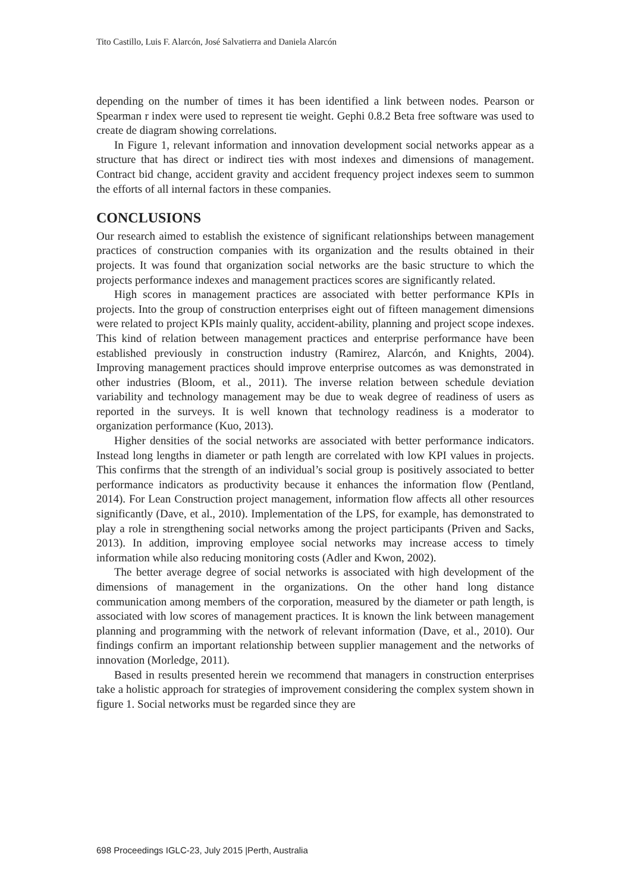Tito Castillo, Luis F. Alarcón, José Salvatierra and Daniela Alarcón
depending on the number of times it has been identified a link between nodes. Pearson or Spearman r index were used to represent tie weight. Gephi 0.8.2 Beta free software was used to create de diagram showing correlations.
In Figure 1, relevant information and innovation development social networks appear as a structure that has direct or indirect ties with most indexes and dimensions of management. Contract bid change, accident gravity and accident frequency project indexes seem to summon the efforts of all internal factors in these companies.
CONCLUSIONS
Our research aimed to establish the existence of significant relationships between management practices of construction companies with its organization and the results obtained in their projects. It was found that organization social networks are the basic structure to which the projects performance indexes and management practices scores are significantly related.
High scores in management practices are associated with better performance KPIs in projects. Into the group of construction enterprises eight out of fifteen management dimensions were related to project KPIs mainly quality, accident-ability, planning and project scope indexes. This kind of relation between management practices and enterprise performance have been established previously in construction industry (Ramirez, Alarcón, and Knights, 2004). Improving management practices should improve enterprise outcomes as was demonstrated in other industries (Bloom, et al., 2011). The inverse relation between schedule deviation variability and technology management may be due to weak degree of readiness of users as reported in the surveys. It is well known that technology readiness is a moderator to organization performance (Kuo, 2013).
Higher densities of the social networks are associated with better performance indicators. Instead long lengths in diameter or path length are correlated with low KPI values in projects. This confirms that the strength of an individual’s social group is positively associated to better performance indicators as productivity because it enhances the information flow (Pentland, 2014). For Lean Construction project management, information flow affects all other resources significantly (Dave, et al., 2010). Implementation of the LPS, for example, has demonstrated to play a role in strengthening social networks among the project participants (Priven and Sacks, 2013). In addition, improving employee social networks may increase access to timely information while also reducing monitoring costs (Adler and Kwon, 2002).
The better average degree of social networks is associated with high development of the dimensions of management in the organizations. On the other hand long distance communication among members of the corporation, measured by the diameter or path length, is associated with low scores of management practices. It is known the link between management planning and programming with the network of relevant information (Dave, et al., 2010). Our findings confirm an important relationship between supplier management and the networks of innovation (Morledge, 2011).
Based in results presented herein we recommend that managers in construction enterprises take a holistic approach for strategies of improvement considering the complex system shown in figure 1. Social networks must be regarded since they are
698 Proceedings IGLC-23, July 2015 |Perth, Australia